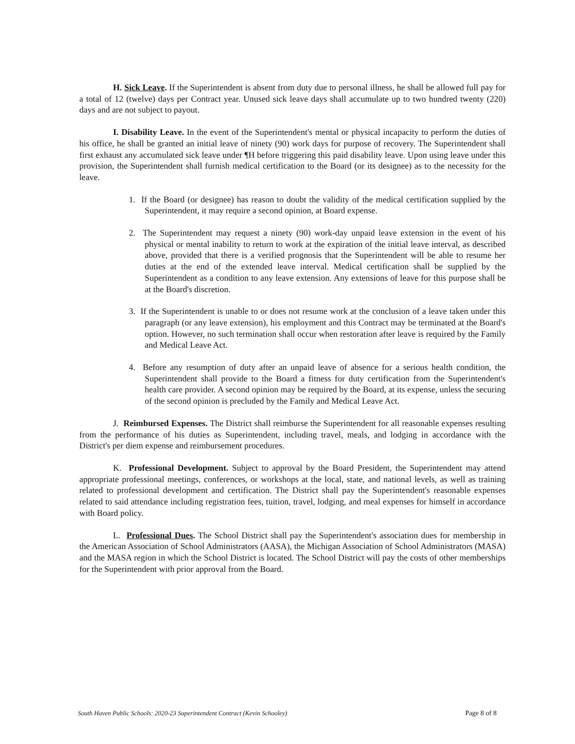H. Sick Leave. If the Superintendent is absent from duty due to personal illness, he shall be allowed full pay for a total of 12 (twelve) days per Contract year. Unused sick leave days shall accumulate up to two hundred twenty (220) days and are not subject to payout.
I. Disability Leave. In the event of the Superintendent's mental or physical incapacity to perform the duties of his office, he shall be granted an initial leave of ninety (90) work days for purpose of recovery. The Superintendent shall first exhaust any accumulated sick leave under ¶H before triggering this paid disability leave. Upon using leave under this provision, the Superintendent shall furnish medical certification to the Board (or its designee) as to the necessity for the leave.
1. If the Board (or designee) has reason to doubt the validity of the medical certification supplied by the Superintendent, it may require a second opinion, at Board expense.
2. The Superintendent may request a ninety (90) work-day unpaid leave extension in the event of his physical or mental inability to return to work at the expiration of the initial leave interval, as described above, provided that there is a verified prognosis that the Superintendent will be able to resume her duties at the end of the extended leave interval. Medical certification shall be supplied by the Superintendent as a condition to any leave extension. Any extensions of leave for this purpose shall be at the Board's discretion.
3. If the Superintendent is unable to or does not resume work at the conclusion of a leave taken under this paragraph (or any leave extension), his employment and this Contract may be terminated at the Board's option. However, no such termination shall occur when restoration after leave is required by the Family and Medical Leave Act.
4. Before any resumption of duty after an unpaid leave of absence for a serious health condition, the Superintendent shall provide to the Board a fitness for duty certification from the Superintendent's health care provider. A second opinion may be required by the Board, at its expense, unless the securing of the second opinion is precluded by the Family and Medical Leave Act.
J. Reimbursed Expenses. The District shall reimburse the Superintendent for all reasonable expenses resulting from the performance of his duties as Superintendent, including travel, meals, and lodging in accordance with the District's per diem expense and reimbursement procedures.
K. Professional Development. Subject to approval by the Board President, the Superintendent may attend appropriate professional meetings, conferences, or workshops at the local, state, and national levels, as well as training related to professional development and certification. The District shall pay the Superintendent's reasonable expenses related to said attendance including registration fees, tuition, travel, lodging, and meal expenses for himself in accordance with Board policy.
L. Professional Dues. The School District shall pay the Superintendent's association dues for membership in the American Association of School Administrators (AASA), the Michigan Association of School Administrators (MASA) and the MASA region in which the School District is located. The School District will pay the costs of other memberships for the Superintendent with prior approval from the Board.
South Haven Public Schools: 2020-23 Superintendent Contract (Kevin Schooley) Page 8 of 8